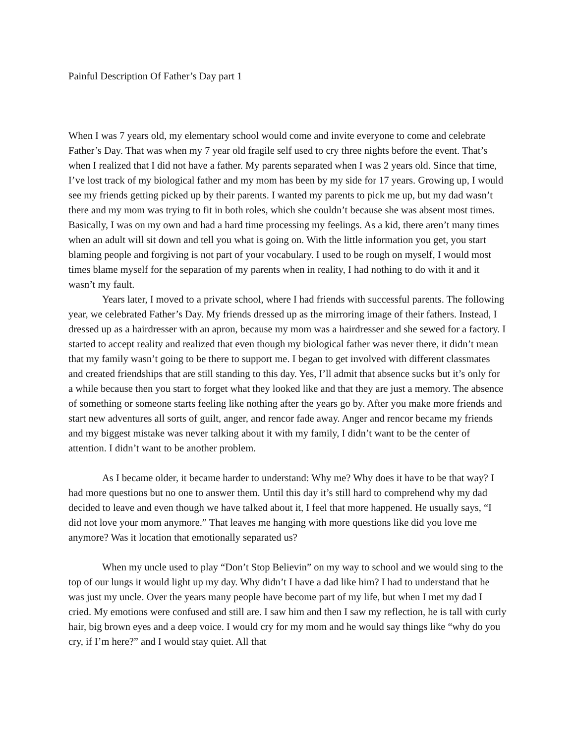Painful Description Of Father’s Day part 1
When I was 7 years old, my elementary school would come and invite everyone to come and celebrate Father’s Day. That was when my 7 year old fragile self used to cry three nights before the event. That’s when I realized that I did not have a father. My parents separated when I was 2 years old. Since that time, I’ve lost track of my biological father and my mom has been by my side for 17 years. Growing up, I would see my friends getting picked up by their parents. I wanted my parents to pick me up, but my dad wasn’t there and my mom was trying to fit in both roles, which she couldn’t because she was absent most times. Basically, I was on my own and had a hard time processing my feelings. As a kid, there aren’t many times when an adult will sit down and tell you what is going on. With the little information you get, you start blaming people and forgiving is not part of your vocabulary. I used to be rough on myself, I would most times blame myself for the separation of my parents when in reality, I had nothing to do with it and it wasn’t my fault.
Years later, I moved to a private school, where I had friends with successful parents. The following year, we celebrated Father’s Day. My friends dressed up as the mirroring image of their fathers. Instead, I dressed up as a hairdresser with an apron, because my mom was a hairdresser and she sewed for a factory. I started to accept reality and realized that even though my biological father was never there, it didn’t mean that my family wasn’t going to be there to support me. I began to get involved with different classmates and created friendships that are still standing to this day. Yes, I’ll admit that absence sucks but it’s only for a while because then you start to forget what they looked like and that they are just a memory. The absence of something or someone starts feeling like nothing after the years go by. After you make more friends and start new adventures all sorts of guilt, anger, and rencor fade away. Anger and rencor became my friends and my biggest mistake was never talking about it with my family, I didn’t want to be the center of attention. I didn’t want to be another problem.
As I became older, it became harder to understand: Why me? Why does it have to be that way? I had more questions but no one to answer them. Until this day it’s still hard to comprehend why my dad decided to leave and even though we have talked about it, I feel that more happened. He usually says, “I did not love your mom anymore.” That leaves me hanging with more questions like did you love me anymore? Was it location that emotionally separated us?
When my uncle used to play “Don’t Stop Believin” on my way to school and we would sing to the top of our lungs it would light up my day. Why didn’t I have a dad like him? I had to understand that he was just my uncle. Over the years many people have become part of my life, but when I met my dad I cried. My emotions were confused and still are. I saw him and then I saw my reflection, he is tall with curly hair, big brown eyes and a deep voice. I would cry for my mom and he would say things like “why do you cry, if I’m here?” and I would stay quiet. All that